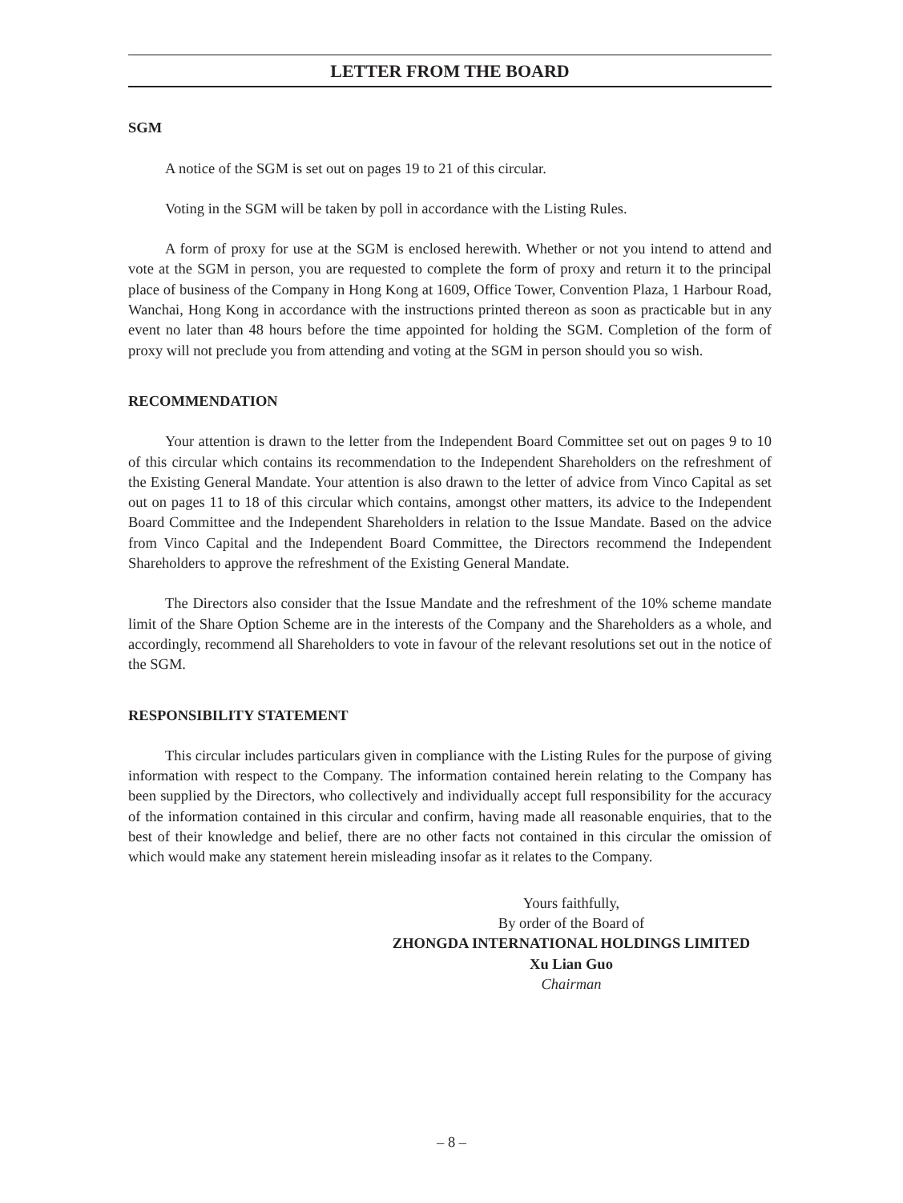LETTER FROM THE BOARD
SGM
A notice of the SGM is set out on pages 19 to 21 of this circular.
Voting in the SGM will be taken by poll in accordance with the Listing Rules.
A form of proxy for use at the SGM is enclosed herewith. Whether or not you intend to attend and vote at the SGM in person, you are requested to complete the form of proxy and return it to the principal place of business of the Company in Hong Kong at 1609, Office Tower, Convention Plaza, 1 Harbour Road, Wanchai, Hong Kong in accordance with the instructions printed thereon as soon as practicable but in any event no later than 48 hours before the time appointed for holding the SGM. Completion of the form of proxy will not preclude you from attending and voting at the SGM in person should you so wish.
RECOMMENDATION
Your attention is drawn to the letter from the Independent Board Committee set out on pages 9 to 10 of this circular which contains its recommendation to the Independent Shareholders on the refreshment of the Existing General Mandate. Your attention is also drawn to the letter of advice from Vinco Capital as set out on pages 11 to 18 of this circular which contains, amongst other matters, its advice to the Independent Board Committee and the Independent Shareholders in relation to the Issue Mandate. Based on the advice from Vinco Capital and the Independent Board Committee, the Directors recommend the Independent Shareholders to approve the refreshment of the Existing General Mandate.
The Directors also consider that the Issue Mandate and the refreshment of the 10% scheme mandate limit of the Share Option Scheme are in the interests of the Company and the Shareholders as a whole, and accordingly, recommend all Shareholders to vote in favour of the relevant resolutions set out in the notice of the SGM.
RESPONSIBILITY STATEMENT
This circular includes particulars given in compliance with the Listing Rules for the purpose of giving information with respect to the Company. The information contained herein relating to the Company has been supplied by the Directors, who collectively and individually accept full responsibility for the accuracy of the information contained in this circular and confirm, having made all reasonable enquiries, that to the best of their knowledge and belief, there are no other facts not contained in this circular the omission of which would make any statement herein misleading insofar as it relates to the Company.
Yours faithfully,
By order of the Board of
ZHONGDA INTERNATIONAL HOLDINGS LIMITED
Xu Lian Guo
Chairman
– 8 –